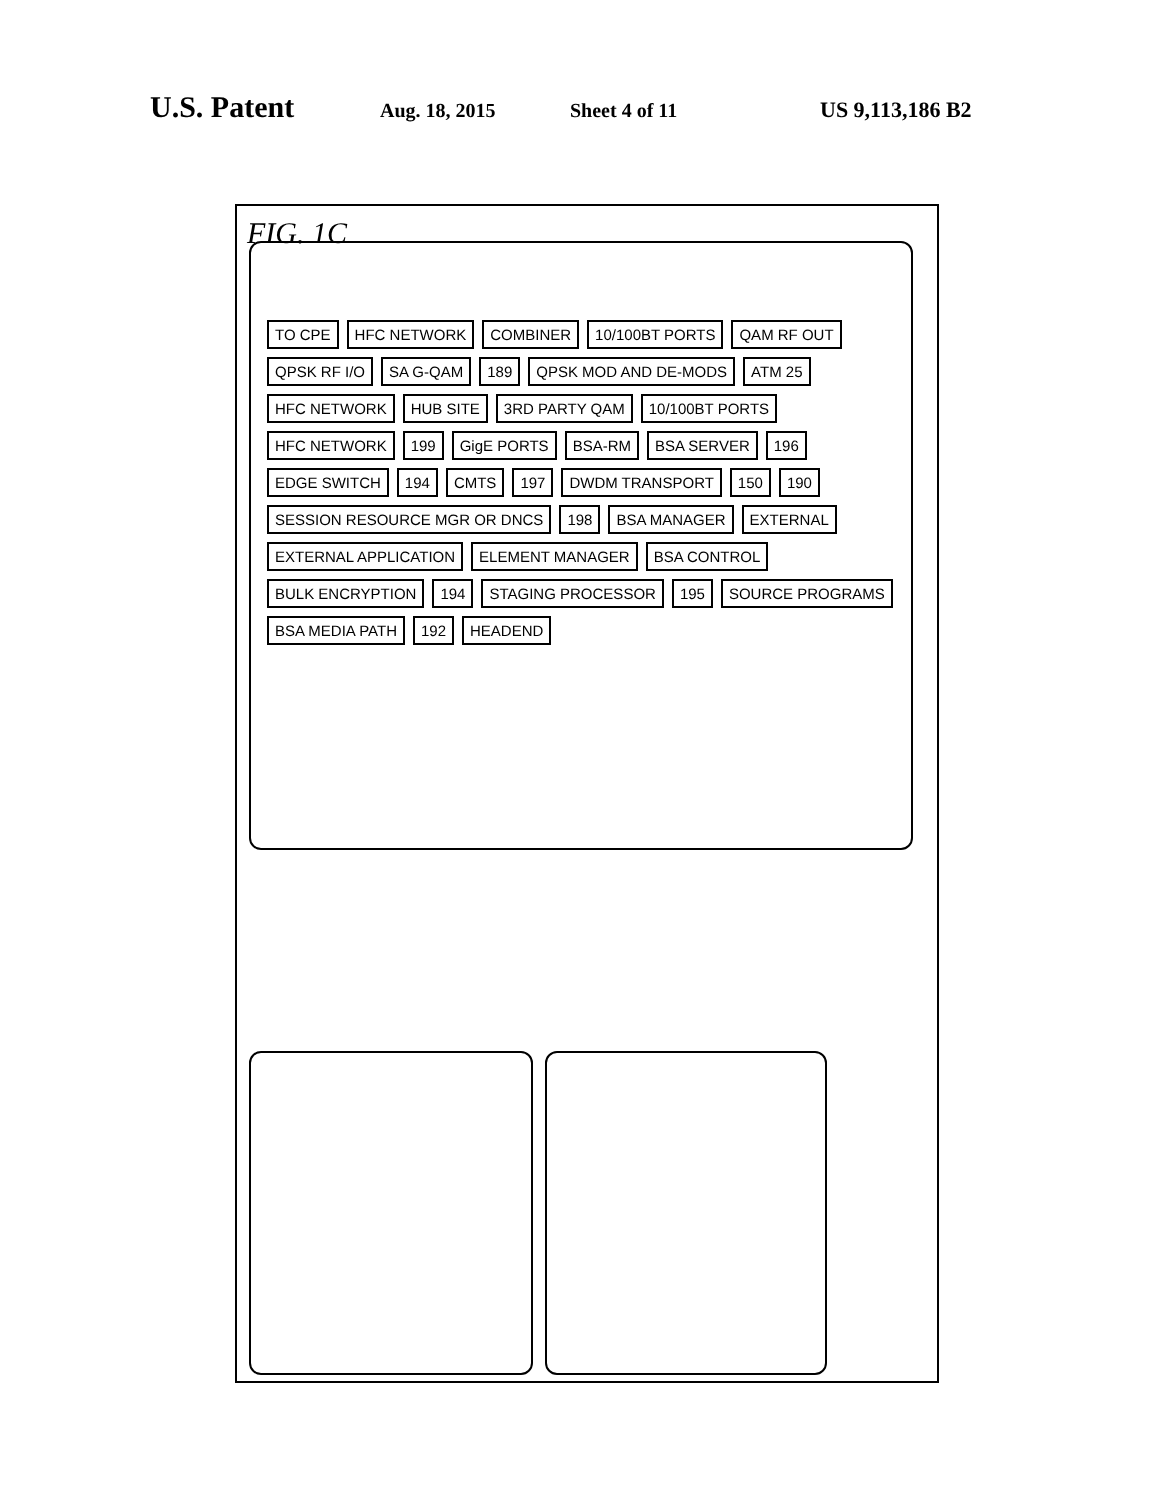U.S. Patent Aug. 18, 2015 Sheet 4 of 11 US 9,113,186 B2
FIG. 1C
TO CPE HFC NETWORK COMBINER 10/100BT PORTS QAM RF OUT QPSK RF I/O SA G-QAM 189 QPSK MOD AND DE-MODS ATM 25 HFC NETWORK HUB SITE 3RD PARTY QAM 10/100BT PORTS HFC NETWORK 199 GigE PORTS BSA-RM BSA SERVER 196 EDGE SWITCH 194 CMTS 197 DWDM TRANSPORT 150 190 SESSION RESOURCE MGR OR DNCS 198 BSA MANAGER EXTERNAL EXTERNAL APPLICATION ELEMENT MANAGER BSA CONTROL BULK ENCRYPTION 194 STAGING PROCESSOR 195 SOURCE PROGRAMS BSA MEDIA PATH 192 HEADEND